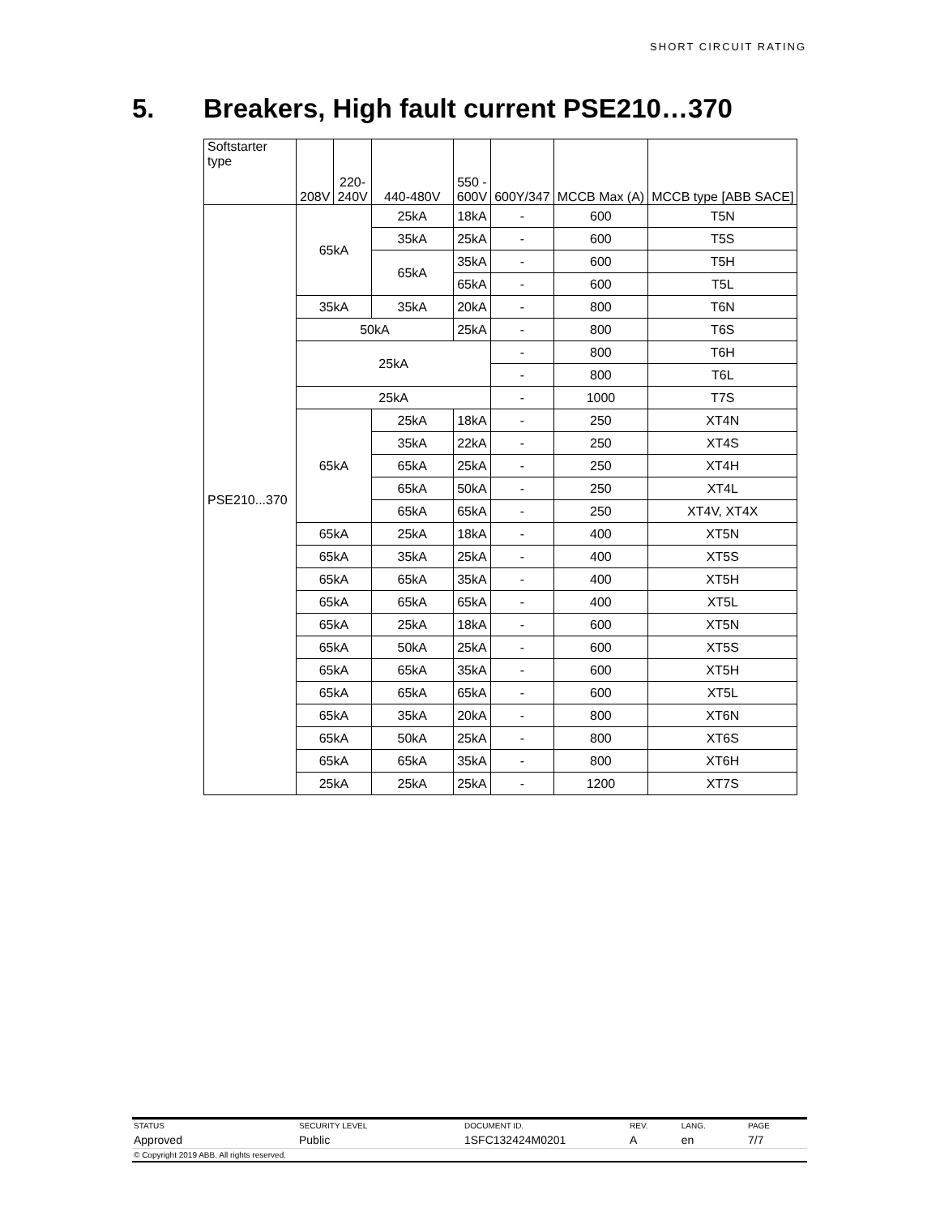SHORT CIRCUIT RATING
5. Breakers, High fault current PSE210…370
| Softstarter type | 208V | 220- 240V | 440-480V | 550 - 600V | 600Y/347 | MCCB Max (A) | MCCB type [ABB SACE] |
| --- | --- | --- | --- | --- | --- | --- | --- |
| PSE210...370 | 65kA | | 25kA | 18kA | - | 600 | T5N |
| | | | 35kA | 25kA | - | 600 | T5S |
| | | | 65kA | 35kA | - | 600 | T5H |
| | | | | 65kA | - | 600 | T5L |
| | 35kA | | 35kA | 20kA | - | 800 | T6N |
| | 50kA | | | 25kA | - | 800 | T6S |
| | 25kA | | | | - | 800 | T6H |
| | | | | | - | 800 | T6L |
| | 25kA | | | | - | 1000 | T7S |
| | 65kA | | 25kA | 18kA | - | 250 | XT4N |
| | | | 35kA | 22kA | - | 250 | XT4S |
| | | | 65kA | 25kA | - | 250 | XT4H |
| | | | 65kA | 50kA | - | 250 | XT4L |
| | | | 65kA | 65kA | - | 250 | XT4V, XT4X |
| | 65kA | | 25kA | 18kA | - | 400 | XT5N |
| | 65kA | | 35kA | 25kA | - | 400 | XT5S |
| | 65kA | | 65kA | 35kA | - | 400 | XT5H |
| | 65kA | | 65kA | 65kA | - | 400 | XT5L |
| | 65kA | | 25kA | 18kA | - | 600 | XT5N |
| | 65kA | | 50kA | 25kA | - | 600 | XT5S |
| | 65kA | | 65kA | 35kA | - | 600 | XT5H |
| | 65kA | | 65kA | 65kA | - | 600 | XT5L |
| | 65kA | | 35kA | 20kA | - | 800 | XT6N |
| | 65kA | | 50kA | 25kA | - | 800 | XT6S |
| | 65kA | | 65kA | 35kA | - | 800 | XT6H |
| | 25kA | | 25kA | 25kA | - | 1200 | XT7S |
| STATUS | SECURITY LEVEL | DOCUMENT ID. | REV. | LANG. | PAGE |
| Approved | Public | 1SFC132424M0201 | A | en | 7/7 |
| © Copyright 2019 ABB. All rights reserved. | | | | | |